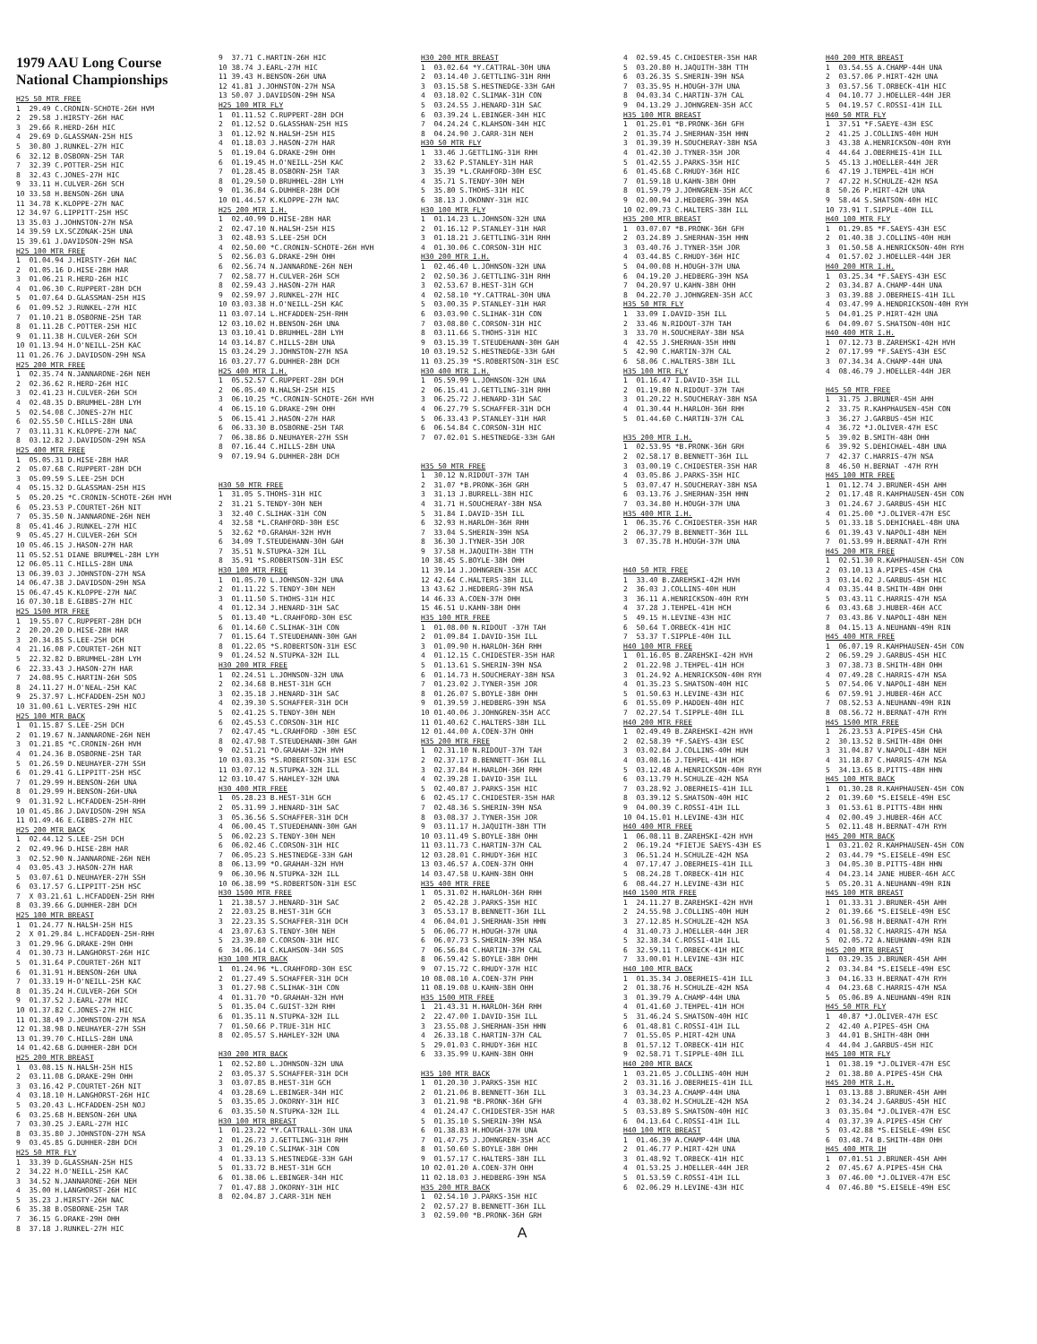1979 AAU Long Course
National Championships
H25 50 MTR FREE 1 29.49 C.CRONIN-SCHOTE-26H HVM 2 29.58 J.HIRSTY-26H HAC 3 29.66 R.HERD-26H HIC 4 29.69 D.GLASSMAN-25H HIS 5 30.80 J.RUNKEL-27H HIC 6 32.12 B.OSBORN-25H TAR 7 32.39 C.POTTER-25H HIC 8 32.43 C.JONES-27H HIC 9 33.11 H.CULVER-26H SCH 10 33.58 H.BENSON-26H UNA 11 34.78 K.KLOPPE-27H NAC 12 34.97 G.LIPPITT-25H HSC 13 35.03 J.JOHNSTON-27H NSA 14 39.59 LX.SCZONAK-25H UNA 15 39.61 J.DAVIDSON-29H NSA H25 100 MTR FREE 1 01.04.94 J.HIRSTY-26H NAC 2 01.05.16 D.HISE-28H HAR 3 01.06.21 R.HERD-26H HIC 4 01.06.30 C.RUPPERT-28H DCH 5 01.07.64 D.GLASSMAN-25H HIS 6 01.09.52 J.RUNKEL-27H HIC 7 01.10.21 B.OSBORNE-25H TAR 8 01.11.28 C.POTTER-25H HIC 9 01.11.38 H.CULVER-26H SCH 10 01.13.94 H.O'NEILL-25H KAC 11 01.26.76 J.DAVIDSON-29H NSA H25 200 MTR FREE 1 02.35.74 N.JANNARONE-26H NEH 2 02.36.62 R.HERD-26H HIC 3 02.41.23 H.CULVER-26H SCH 4 02.48.35 D.BRUMHEL-28H LYH 5 02.54.08 C.JONES-27H HIC 6 02.55.50 C.HILLS-28H UNA 7 03.11.31 K.KLOPPE-27H NAC 8 03.12.82 J.DAVIDSON-29H NSA H25 400 MTR FREE 1 05.05.31 D.HISE-28H HAR 2 05.07.68 C.RUPPERT-28H DCH 3 05.09.59 S.LEE-25H DCH 4 05.15.32 D.GLASSMAN-25H HIS 5 05.20.25 *C.CRONIN-SCHOTE-26H HVH 6 05.23.53 P.COURTET-26H NIT 7 05.35.50 N.JANNARONE-26H NEH 8 05.41.46 J.RUNKEL-27H HIC 9 05.45.27 H.CULVER-26H SCH 10 05.46.15 J.HASON-27H HAR 11 05.52.51 DIANE BRUMMEL-28H LYH 12 06.05.11 C.HILLS-28H UNA 13 06.39.03 J.JOHNSTON-27H NSA 14 06.47.38 J.DAVIDSON-29H NSA 15 06.47.45 K.KLOPPE-27H NAC 16 07.30.18 E.GIBBS-27H HIC H25 1500 MTR FREE 1 19.55.07 C.RUPPERT-28H DCH 2 20.20.20 D.HISE-28H HAR 3 20.34.85 S.LEE-25H DCH 4 21.16.08 P.COURTET-26H NIT 5 22.32.82 D.BRUMHEL-28H LYH 6 22.33.43 J.HASON-27H HAR 7 24.08.95 C.HARTIN-26H SOS 8 24.11.27 H.O'NEAL-25H KAC 9 25.37.97 L.HCFADDEN-25H NOJ 10 31.00.61 L.VERTES-29H HIC H25 100 MTR BACK 1 01.15.87 S.LEE-25H DCH 2 01.19.67 N.JANNARONE-26H NEH 3 01.21.85 *C.CRONIN-26H HVH 4 01.24.36 B.OSBORNE-25H TAR 5 01.26.59 D.NEUHAYER-27H SSH 6 01.29.41 G.LIPPITT-25H HSC 7 01.29.99 H.BENSON-26H UNA 8 01.29.99 H.BENSON-26H-UNA 9 01.31.92 L.HCFADDEN-25H-RHH 10 01.45.86 J.DAVIDSON-29H NSA 11 01.49.46 E.GIBBS-27H HIC H25 200 MTR BACK 1 02.44.12 S.LEE-25H DCH 2 02.49.96 D.HISE-28H HAR 3 02.52.90 N.JANNARONE-26H NEH 4 03.05.43 J.HASON-27H HAR 5 03.07.61 D.NEUHAYER-27H SSH 6 03.17.57 G.LIPPITT-25H HSC 7 X 03.21.61 L.HCFADDEN-25H RHH 8 03.39.66 G.DUHHER-28H DCH H25 100 MTR BREAST 1 01.24.77 N.HALSH-25H HIS 2 X 01.29.84 L.HCFADDEN-25H-RHH 3 01.29.96 G.DRAKE-29H OHH 4 01.30.73 H.LANGHORST-26H HIC 5 01.31.64 P.COURTET-26H NIT 6 01.31.91 H.BENSON-26H UNA 7 01.33.19 H-O'NEILL-25H KAC 8 01.35.24 H.CULVER-26H SCH 9 01.37.52 J.EARL-27H HIC 10 01.37.82 C.JONES-27H HIC 11 01.38.49 J.JOHNSTON-27H NSA 12 01.38.98 D.NEUHAYER-27H SSH 13 01.39.70 C.HILLS-28H UNA 14 01.42.68 G.DUHHER-28H DCH H25 200 MTR BREAST 1 03.08.15 N.HALSH-25H HIS 2 03.11.08 G.DRAKE-29H OHH 3 03.16.42 P.COURTET-26H NIT 4 03.18.10 H.LANGHORST-26H HIC 5 03.20.43 L.HCFADDEN-25H NOJ 6 03.25.68 H.BENSON-26H UNA 7 03.30.25 J.EARL-27H HIC 8 03.35.80 J.JOHNSTON-27H NSA 9 03.45.85 G.DUHHER-28H DCH H25 50 MTR FLY 1 33.39 D.GLASSHAN-25H HIS 2 34.22 H.O'NEILL-25H KAC 3 34.52 N.JANNARONE-26H NEH 4 35.00 H.LANGHORST-26H HIC 5 35.23 J.HIRSTY-26H NAC 6 35.38 B.OSBORNE-25H TAR 7 36.15 G.DRAKE-29H OHH 8 37.18 J.RUNKEL-27H HIC
9 37.71 C.HARTIN-26H HIC 10 38.74 J.EARL-27H HIC 11 39.43 H.BENSON-26H UNA 12 41.81 J.JOHNSTON-27H NSA 13 50.07 J.DAVIDSON-29H NSA H25 100 MTR FLY 1 01.11.52 C.RUPPERT-28H DCH 2 01.12.52 D.GLASSHAN-25H HIS 3 01.12.92 N.HALSH-25H HIS 4 01.18.03 J.HASON-27H HAR 5 01.19.04 G.DRAKE-29H OHH 6 01.19.45 H.O'NEILL-25H KAC 7 01.28.45 B.OSBORN-25H TAR 8 01.29.50 D.BRUHHEL-28H LYH 9 01.36.84 G.DUHHER-28H DCH 10 01.44.57 K.KLOPPE-27H NAC H25 200 MTR I.H. 1 02.40.99 D.HISE-28H HAR 2 02.47.10 N.HALSH-25H HIS 3 02.48.93 S.LEE-25H DCH 4 02.50.00 *C.CRONIN-SCHOTE-26H HVH 5 02.56.03 G.DRAKE-29H OHH 6 02.56.74 N.JANNARONE-26H NEH 7 02.58.77 H.CULVER-26H SCH 8 02.59.43 J.HASON-27H HAR 9 02.59.97 J.RUNKEL-27H HIC 10 03.03.38 H.O'NEILL-25H KAC 11 03.07.14 L.HCFADDEN-25H-RHH 12 03.10.02 H.BENSON-26H UNA 13 03.10.41 D.BRUHHEL-28H LYH 14 03.14.87 C.HILLS-28H UNA 15 03.24.29 J.JOHNSTON-27H NSA 16 03.27.77 G.DUHHER-28H DCH H25 400 MTR I.H. 1 05.52.57 C.RUPPERT-28H DCH 2 06.05.40 N.HALSH-25H HIS 3 06.10.25 *C.CRONIN-SCHOTE-26H HVH 4 06.15.10 G.DRAKE-29H OHH 5 06.15.41 J.HASON-27H HAR 6 06.33.30 B.OSBORNE-25H TAR 7 06.38.86 D.NEUHAYER-27H SSH 8 07.16.44 C.HILLS-28H UNA 9 07.19.94 G.DUHHER-28H DCH H30 50 MTR FREE 1 31.05 S.THOHS-31H HIC 2 31.21 S.TENDY-30H NEH 3 32.40 C.SLIHAK-31H CON 4 32.58 *L.CRAHFORD-30H ESC 5 32.62 *O.GRAHAH-32H HVH 6 34.09 T.STEUDEHANN-30H GAH 7 35.51 N.STUPKA-32H ILL 8 35.91 *S.ROBERTSON-31H ESC H30 100 MTR FREE 1 01.05.70 L.JOHNSON-32H UNA 2 01.11.22 S.TENDY-30H NEH 3 01.11.50 S.THOHS-31H HIC 4 01.12.34 J.HENARD-31H SAC 5 01.13.40 *L.CRAHFORD-30H ESC 6 01.14.60 C.SLIHAK-31H CON 7 01.15.64 T.STEUDEHANN-30H GAH 8 01.22.05 *S.ROBERTSON-31H ESC 9 01.24.52 N.STUPKA-32H ILL H30 200 MTR FREE 1 02.24.51 L.JOHNSON-32H UNA 2 02.34.68 B.HEST-31H GCH 3 02.35.18 J.HENARD-31H SAC 4 02.39.30 S.SCHAFFER-31H DCH 5 02.41.25 S.TENDY-30H NEH 6 02.45.53 C.CORSON-31H HIC 7 02.47.45 *L.CRAHFORD -30H ESC 8 02.47.98 T.STEUDEHANN-30H GAH 9 02.51.21 *O.GRAHAH-32H HVH 10 03.03.35 *S.ROBERTSON-31H ESC 11 03.07.12 N.STUPKA-32H ILL 12 03.10.47 S.HAHLEY-32H UNA H30 400 MTR FREE 1 05.28.23 B.HEST-31H GCH 2 05.31.99 J.HENARD-31H SAC 3 05.36.56 S.SCHAFFER-31H DCH 4 06.00.45 T.STUEDEHANN-30H GAH 5 06.02.23 S.TENDY-30H NEH 6 06.02.46 C.CORSON-31H HIC 7 06.05.23 S.HESTNEDGE-33H GAH 8 06.13.99 *O.GRAHAH-32H HVH 9 06.30.96 N.STUPKA-32H ILL 10 06.38.99 *S.ROBERTSON-31H ESC H30 1500 MTR FREE 1 21.38.57 J.HENARD-31H SAC 2 22.03.25 B.HEST-31H GCH 3 22.23.35 S.SCHAFFER-31H DCH 4 23.07.63 S.TENDY-30H NEH 5 23.39.80 C.CORSON-31H HIC 6 34.06.14 C.KLAHSON-34H SOS H30 100 MTR BACK 1 01.24.96 *L.CRAHFORD-30H ESC 2 01.27.49 S.SCHAFFER-31H DCH 3 01.27.98 C.SLIHAK-31H CON 4 01.31.70 *O.GRAHAH-32H HVH 5 01.35.04 C.GUIST-32H RHH 6 01.35.11 N.STUPKA-32H ILL 7 01.50.66 P.TRUE-31H HIC 8 02.05.57 S.HAHLEY-32H UNA H30 200 MTR BACK 1 02.52.80 L.JOHNSON-32H UNA 2 03.05.37 S.SCHAFFER-31H DCH 3 03.07.85 B.HEST-31H GCH 4 03.28.69 L.EBINGER-34H HIC 5 03.35.05 J.OKORNY-31H HIC 6 03.35.50 N.STUPKA-32H ILL H30 100 MTR BREAST 1 01.23.22 *Y.CATTRALL-30H UNA 2 01.26.73 J.GETTLING-31H RHH 3 01.29.10 C.SLIMAK-31H CON 4 01.33.13 S.HESTNEDGE-33H GAH 5 01.33.72 B.HEST-31H GCH 6 01.38.06 L.EBINGER-34H HIC 7 01.47.88 J.OKORNY-31H HIC 8 02.04.87 J.CARR-31H NEH
H30 200 MTR BREAST 1 03.02.64 *Y.CATTRAL-30H UNA 2 03.14.40 J.GETTLING-31H RHH 3 03.15.58 S.HESTNEDGE-33H GAH 4 03.18.02 C.SLIMAK-31H CON 5 03.24.55 J.HENARD-31H SAC 6 03.39.24 L.EBINGER-34H HIC 7 04.24.24 C.KLAHSON-34H HIC 8 04.24.90 J.CARR-31H NEH H30 50 MTR FLY 1 33.46 J.GETTLING-31H RHH 2 33.62 P.STANLEY-31H HAR 3 35.39 *L.CRAHFORD-30H ESC 4 35.71 S.TENDY-30H NEH 5 35.80 S.THOHS-31H HIC 6 38.13 J.OKONNY-31H HIC H30 100 MTR FLY 1 01.14.23 L.JOHNSON-32H UNA 2 01.16.12 P.STANLEY-31H HAR 3 01.18.21 J.GETTLING-31H RHH 4 01.30.06 C.CORSON-31H HIC H30 200 MTR I.H. 1 02.46.40 L.JOHNSON-32H UNA 2 02.50.36 J.GETTLING-31H RHH 3 02.53.67 B.HEST-31H GCH 4 02.58.10 *Y.CATTRAL-30H UNA 5 03.00.35 P.STANLEY-31H HAR 6 03.03.90 C.SLIHAK-31H CON 7 03.08.80 C.CORSON-31H HIC 8 03.11.66 S.THOHS-31H HIC 9 03.15.39 T.STEUDEHANN-30H GAH 10 03.19.52 S.HESTNEDGE-33H GAH 11 03.25.39 *S.ROBERTSON-31H ESC H30 400 MTR I.H. 1 05.59.99 L.JOHNSON-32H UNA 2 06.15.41 J.GETTLING-31H RHH 3 06.25.72 J.HENARD-31H SAC 4 06.27.79 S.SCHAFFER-31H DCH 5 06.33.43 P.STANLEY-31H HAR 6 06.54.84 C.CORSON-31H HIC 7 07.02.01 S.HESTNEDGE-33H GAH H35 50 MTR FREE 1 30.12 N.RIDOUT-37H TAH 2 31.07 *B.PRONK-36H GRH 3 31.13 J.BURRELL-38H HIC 4 31.71 H.SOUCHERAY-38H NSA 5 31.84 I.DAVID-35H ILL 6 32.93 H.HARLOH-36H RHH 7 33.04 S.SHERIN-39H NSA 8 36.30 J.TYNER-35H JOR 9 37.58 H.JAQUITH-38H TTH 10 38.45 S.BOYLE-38H OHH 11 39.14 J.JOHNGREN-35H ACC 12 42.64 C.HALTERS-38H ILL 13 43.62 J.HEDBERG-39H NSA 14 46.33 A.COEN-37H OHH 15 46.51 U.KAHN-38H OHH H35 100 MTR FREE 1 01.08.00 N.RIDOUT -37H TAH 2 01.09.84 I.DAVID-35H ILL 3 01.09.90 H.HARLOH-36H RHH 4 01.12.15 C.CHIDESTER-35H HAR 5 01.13.61 S.SHERIN-39H NSA 6 01.14.73 H.SOUCHERAY-38H NSA 7 01.23.02 J.TYNER-35H JOR 8 01.26.07 S.BOYLE-38H OHH 9 01.39.59 J.HEDBERG-39H NSA 10 01.40.06 J.JOHNGREN-35H ACC 11 01.40.62 C.HALTERS-38H ILL 12 01.44.00 A.COEN-37H OHH H35 200 MTR FREE 1 02.31.10 N.RIDOUT-37H TAH 2 02.37.17 B.BENNETT-36H ILL 3 02.37.84 H.HARLOH-36H RHH 4 02.39.28 I.DAVID-35H ILL 5 02.40.87 J.PARKS-35H HIC 6 02.45.17 C.CHIDESTER-35H HAR 7 02.48.36 S.SHERIN-39H NSA 8 03.08.37 J.TYNER-35H JOR 9 03.11.17 H.JAQUITH-38H TTH 10 03.11.49 S.BOYLE-38H OHH 11 03.11.73 C.HARTIN-37H CAL 12 03.28.01 C.RHUDY-36H HIC 13 03.46.57 A.COEN-37H OHH 14 03.47.58 U.KAHN-38H OHH H35 400 MTR FREE 1 05.31.02 H.HARLOH-36H RHH 2 05.42.28 J.PARKS-35H HIC 3 05.53.17 B.BENNETT-36H ILL 4 06.04.01 J.SHERHAN-35H HHN 5 06.06.77 H.HOUGH-37H UNA 6 06.07.73 S.SHERIN-39H NSA 7 06.56.84 C.HARTIN-37H CAL 8 06.59.42 S.BOYLE-38H OHH 9 07.15.72 C.RHUDY-37H HIC 10 08.08.10 A.COEN-37H PHH 11 08.19.08 U.KAHN-38H OHH H35 1500 MTR FREE 1 21.43.31 H.HARLOH-36H RHH 2 22.47.00 I.DAVID-35H ILL 3 23.55.08 J.SHERHAN-35H HHN 4 26.33.18 C.HARTIN-37H CAL 5 29.01.03 C.RHUDY-36H HIC 6 33.35.99 U.KAHN-38H OHH H35 100 MTR BACK 1 01.20.30 J.PARKS-35H HIC 2 01.21.06 B.BENNETT-36H ILL 3 01.21.98 *B.PRONK-36H GFH 4 01.24.47 C.CHIDESTER-35H HAR 5 01.35.10 S.SHERIN-39H NSA 6 01.38.83 H.HOUGH-37H UNA 7 01.47.75 J.JOHNGREN-35H ACC 8 01.50.60 S.BOYLE-38H OHH 9 01.57.17 C.HALTERS-38H ILL 10 02.01.20 A.COEN-37H OHH 11 02.18.03 J.HEDBERG-39H NSA H35 200 MTR BACK 1 02.54.10 J.PARKS-35H HIC 2 02.57.27 B.BENNETT-36H ILL 3 02.59.00 *B.PRONK-36H GRH
A
4 02.59.45 C.CHIDESTER-35H HAR 5 03.20.80 H.JAQUITH-38H TTH 6 03.26.35 S.SHERIN-39H NSA 7 03.35.95 H.HOUGH-37H UNA 8 04.03.34 C.HARTIN-37H CAL 9 04.13.29 J.JOHNGREN-35H ACC H35 100 MTR BREAST 1 01.25.01 *B.PRONK-36H GFH 2 01.35.74 J.SHERHAN-35H HHN 3 01.39.39 H.SOUCHERAY-38H NSA 4 01.42.30 J.TYNER-35H JOR 5 01.42.55 J.PARKS-35H HIC 6 01.45.68 C.RHUDY-36H HIC 7 01.59.18 U.KAHN-38H OHH 8 01.59.79 J.JOHNGREN-35H ACC 9 02.00.94 J.HEDBERG-39H NSA 10 02.09.73 C.HALTERS-38H ILL H35 200 MTR BREAST 1 03.07.07 *B.PRONK-36H GFH 2 03.24.89 J.SHERHAN-35H HHN 3 03.40.76 J.TYNER-35H JOR 4 03.44.85 C.RHUDY-36H HIC 5 04.00.08 H.HOUGH-37H UNA 6 04.19.20 J.HEDBERG-39H NSA 7 04.20.97 U.KAHN-38H OHH 8 04.22.70 J.JOHNGREN-35H ACC H35 50 MTR FLY 1 33.09 I.DAVID-35H ILL 2 33.46 N.RIDOUT-37H TAH 3 33.70 H.SOUCHERAY-38H NSA 4 42.55 J.SHERHAN-35H HHN 5 42.90 C.HARTIN-37H CAL 6 58.06 C.HALTERS-38H ILL H35 100 MTR FLY 1 01.16.47 I.DAVID-35H ILL 2 01.19.80 N.RIDOUT-37H TAH 3 01.20.22 H.SOUCHERAY-38H NSA 4 01.30.44 H.HARLOH-36H RHH 5 01.44.60 C.HARTIN-37H CAL H35 200 MTR I.H. 1 02.53.95 *B.PRONK-36H GRH 2 02.58.17 B.BENNETT-36H ILL 3 03.00.19 C.CHIDESTER-35H HAR 4 03.05.86 J.PARKS-35H HIC 5 03.07.47 H.SOUCHERAY-38H NSA 6 03.13.76 J.SHERHAN-35H HHN 7 03.34.80 H.HOUGH-37H UNA H35 400 MTR I.H. 1 06.35.76 C.CHIDESTER-35H HAR 2 06.37.79 B.BENNETT-36H ILL 3 07.35.78 H.HOUGH-37H UNA H40 50 MTR FREE 1 33.40 B.ZAREHSKI-42H HVH 2 36.03 J.COLLINS-40H HUH 3 36.11 A.HENRICKSON-40H RYH 4 37.28 J.TEHPEL-41H HCH 5 49.15 H.LEVINE-43H HIC 6 50.64 T.ORBECK-41H HIC 7 53.37 T.SIPPLE-40H ILL H40 100 MTR FREE 1 01.16.05 B.ZAREHSKI-42H HVH 2 01.22.98 J.TEHPEL-41H HCH 3 01.24.92 A.HENRICKSON-40H RYH 4 01.35.23 S.SHATSON-40H HIC 5 01.50.63 H.LEVINE-43H HIC 6 01.55.09 P.HADDEN-40H HIC 7 02.27.54 T.SIPPLE-40H ILL H40 200 MTR FREE 1 02.49.49 B.ZAREHSKI-42H HVH 2 02.58.39 *F.SAEYS-43H ESC 3 03.02.84 J.COLLINS-40H HUH 4 03.08.16 J.TEHPEL-41H HCH 5 03.12.48 A.HENRICKSON-40H RYH 6 03.13.79 H.SCHULZE-42H NSA 7 03.28.92 J.OBERHEIS-41H ILL 8 03.39.12 S.SHATSON-40H HIC 9 04.00.39 C.ROSSI-41H ILL 10 04.15.01 H.LEVINE-43H HIC H40 400 MTR FREE 1 06.08.11 B.ZAREHSKI-42H HVH 2 06.19.24 *FIETJE SAEYS-43H ES 3 06.51.24 H.SCHULZE-42H NSA 4 07.17.47 J.OBERHEIS-41H ILL 5 08.24.28 T.ORBECK-41H HIC 6 08.44.27 H.LEVINE-43H HIC H40 1500 MTR FREE 1 24.11.27 B.ZAREHSKI-42H HVH 2 24.55.98 J.COLLINS-40H HUH 3 27.12.85 H.SCHULZE-42H NSA 4 31.40.73 J.HOELLER-44H JER 5 32.38.34 C.ROSSI-41H ILL 6 32.59.11 T.ORBECK-41H HIC 7 33.00.01 H.LEVINE-43H HIC H40 100 MTR BACK 1 01.35.34 J.OBERHEIS-41H ILL 2 01.38.76 H.SCHULZE-42H NSA 3 01.39.79 A.CHAMP-44H UNA 4 01.41.60 J.TEHPEL-41H HCH 5 31.46.24 S.SHATSON-40H HIC 6 01.48.81 C.ROSSI-41H ILL 7 01.55.05 P.HIRT-42H UNA 8 01.57.12 T.ORBECK-41H HIC 9 02.58.71 T.SIPPLE-40H ILL H40 200 MTR BACK 1 03.21.05 J.COLLINS-40H HUH 2 03.31.16 J.OBERHEIS-41H ILL 3 03.34.23 A.CHAMP-44H UNA 4 03.38.02 H.SCHULZE-42H NSA 5 03.53.89 S.SHATSON-40H HIC 6 04.13.64 C.ROSSI-41H ILL H40 100 MTR BREAST 1 01.46.39 A.CHAMP-44H UNA 2 01.46.77 P.HIRT-42H UNA 3 01.48.92 T.ORBECK-41H HIC 4 01.53.25 J.HOELLER-44H JER 5 01.53.59 C.ROSSI-41H ILL 6 02.06.29 H.LEVINE-43H HIC
H40 200 MTR BREAST 1 03.54.55 A.CHAMP-44H UNA 2 03.57.06 P.HIRT-42H UNA 3 03.57.56 T.ORBECK-41H HIC 4 04.10.77 J.HOELLER-44H JER 5 04.19.57 C.ROSSI-41H ILL H40 50 MTR FLY 1 37.51 *F.SAEYE-43H ESC 2 41.25 J.COLLINS-40H HUH 3 43.38 A.HENRICKSON-40H RYH 4 44.64 J.OBERHEIS-41H ILL 5 45.13 J.HOELLER-44H JER 6 47.19 J.TEMPEL-41H HCH 7 47.22 H.SCHULZE-42H NSA 8 50.26 P.HIRT-42H UNA 9 58.44 S.SHATSON-40H HIC 10 73.91 T.SIPPLE-40H ILL H40 100 MTR FLY 1 01.29.85 *F.SAEYS-43H ESC 2 01.40.38 J.COLLINS-40H HUH 3 01.50.58 A.HENRICKSON-40H RYH 4 01.57.02 J.HOELLER-44H JER H40 200 MTR I.H. 1 03.25.34 *F.SAEYS-43H ESC 2 03.34.87 A.CHAMP-44H UNA 3 03.39.88 J.OBERHEIS-41H ILL 4 03.47.99 A.HENDRICKSON-40H RYH 5 04.01.25 P.HIRT-42H UNA 6 04.09.07 S.SHATSON-40H HIC H40 400 MTR I.H. 1 07.12.73 B.ZAREHSKI-42H HVH 2 07.17.99 *F.SAEYS-43H ESC 3 07.34.34 A.CHAMP-44H UNA 4 08.46.79 J.HOELLER-44H JER H45 50 MTR FREE 1 31.75 J.BRUNER-45H AHH 2 33.75 R.KAHPHAUSEN-45H CON 3 36.27 J.GARBUS-45H HIC 4 36.72 *J.OLIVER-47H ESC 5 39.02 B.SMITH-48H OHH 6 39.92 S.DEHICHAEL-48H UNA 7 42.37 C.HARRIS-47H NSA 8 46.50 H.BERNAT -47H RYH H45 100 MTR FREE 1 01.12.74 J.BRUNER-45H AHH 2 01.17.48 R.KAHPHAUSEN-45H CON 3 01.24.67 J.GARBUS-45H HIC 4 01.25.00 *J.OLIVER-47H ESC 5 01.33.18 S.DEHICHAEL-48H UNA 6 01.39.43 V.NAPOLI-48H NEH 7 01.53.99 H.BERNAT-47H RYH H45 200 MTR FREE 1 02.51.30 R.KAHPHAUSEN-45H CON 2 03.10.13 A.PIPES-45H CHA 3 03.14.02 J.GARBUS-45H HIC 4 03.35.44 B.SHITH-48H OHH 5 03.43.11 C.HARRIS-47H NSA 6 03.43.68 J.HUBER-46H ACC 7 03.43.86 V.NAPOLI-48H NEH 8 04.15.13 A.NEUHANN-49H RIN H45 400 MTR FREE 1 06.07.19 R.KAHPHAUSEN-45H CON 2 06.59.29 J.GARBUS-45H HIC 3 07.38.73 B.SHITH-48H OHH 4 07.49.28 C.HARRIS-47H NSA 5 07.54.06 V.NAPOLI-48H NEH 6 07.59.91 J.HUBER-46H ACC 7 08.52.53 A.NEUHANN-49H RIN 8 08.56.72 H.BERNAT-47H RYH H45 1500 MTR FREE 1 26.23.53 A.PIPES-45H CHA 2 30.13.52 B.SHITH-48H OHH 3 31.04.87 V.NAPOLI-48H NEH 4 31.18.87 C.HARRIS-47H NSA 5 34.13.65 B.PITTS-48H HHN H45 100 MTR BACK 1 01.30.28 R.KAHPHAUSEN-45H CON 2 01.39.60 *S.EISELE-49H ESC 3 01.53.61 B.PITTS-48H HHN 4 02.00.49 J.HUBER-46H ACC 5 02.11.48 H.BERNAT-47H RYH H45 200 MTR BACK 1 03.21.02 R.KAHPHAUSEN-45H CON 2 03.44.79 *S.EISELE-49H ESC 3 04.05.30 B.PITTS-48H HHN 4 04.23.14 JANE HUBER-46H ACC 5 05.20.31 A.NEUHANN-49H RIN H45 100 MTR BREAST 1 01.33.31 J.BRUNER-45H AHH 2 01.39.66 *S.EISELE-49H ESC 3 01.56.98 H.BERNAT-47H RYH 4 01.58.32 C.HARRIS-47H NSA 5 02.05.72 A.NEUHANN-49H RIN H45 200 MTR BREAST 1 03.29.35 J.BRUNER-45H AHH 2 03.34.84 *S.EISELE-49H ESC 3 04.16.33 H.BERNAT-47H RYH 4 04.23.68 C.HARRIS-47H NSA 5 05.06.89 A.NEUHANN-49H RIN H45 50 MTR FLY 1 40.87 *J.OLIVER-47H ESC 2 42.40 A.PIPES-45H CHA 3 44.01 B.SHITH-48H OHH 4 44.04 J.GARBUS-45H HIC H45 100 MTR FLY 1 01.38.19 *J.OLIVER-47H ESC 2 01.38.80 A.PIPES-45H CHA H45 200 MTR I.H. 1 03.13.88 J.BRUNER-45H AHH 2 03.34.24 J.GARBUS-45H HIC 3 03.35.04 *J.OLIVER-47H ESC 4 03.37.39 A.PIPES-45H CHY 5 03.42.88 *S.EISELE-49H ESC 6 03.48.74 B.SHITH-48H OHH H45 400 MTR IH 1 07.01.51 J.BRUNER-45H AHH 2 07.45.67 A.PIPES-45H CHA 3 07.46.00 *J.OLIVER-47H ESC 4 07.46.80 *S.EISELE-49H ESC